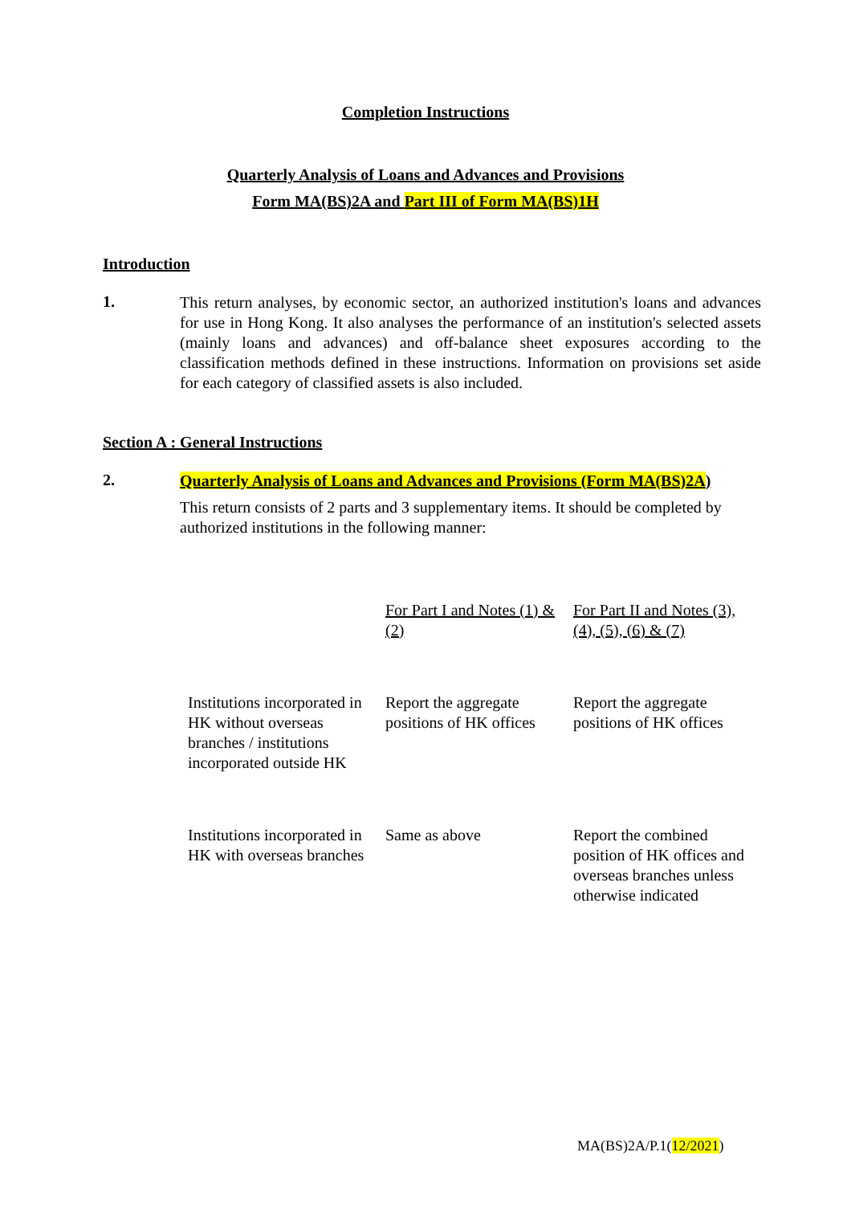Completion Instructions
Quarterly Analysis of Loans and Advances and Provisions
Form MA(BS)2A and Part III of Form MA(BS)1H
Introduction
1.
This return analyses, by economic sector, an authorized institution's loans and advances for use in Hong Kong. It also analyses the performance of an institution's selected assets (mainly loans and advances) and off-balance sheet exposures according to the classification methods defined in these instructions. Information on provisions set aside for each category of classified assets is also included.
Section A : General Instructions
2.
Quarterly Analysis of Loans and Advances and Provisions (Form MA(BS)2A)
This return consists of 2 parts and 3 supplementary items. It should be completed by authorized institutions in the following manner:
| | For Part I and Notes (1) & (2) | For Part II and Notes (3), (4), (5), (6) & (7) |
| Institutions incorporated in HK without overseas branches / institutions incorporated outside HK | Report the aggregate positions of HK offices | Report the aggregate positions of HK offices |
| Institutions incorporated in HK with overseas branches | Same as above | Report the combined position of HK offices and overseas branches unless otherwise indicated |
MA(BS)2A/P.1(12/2021)